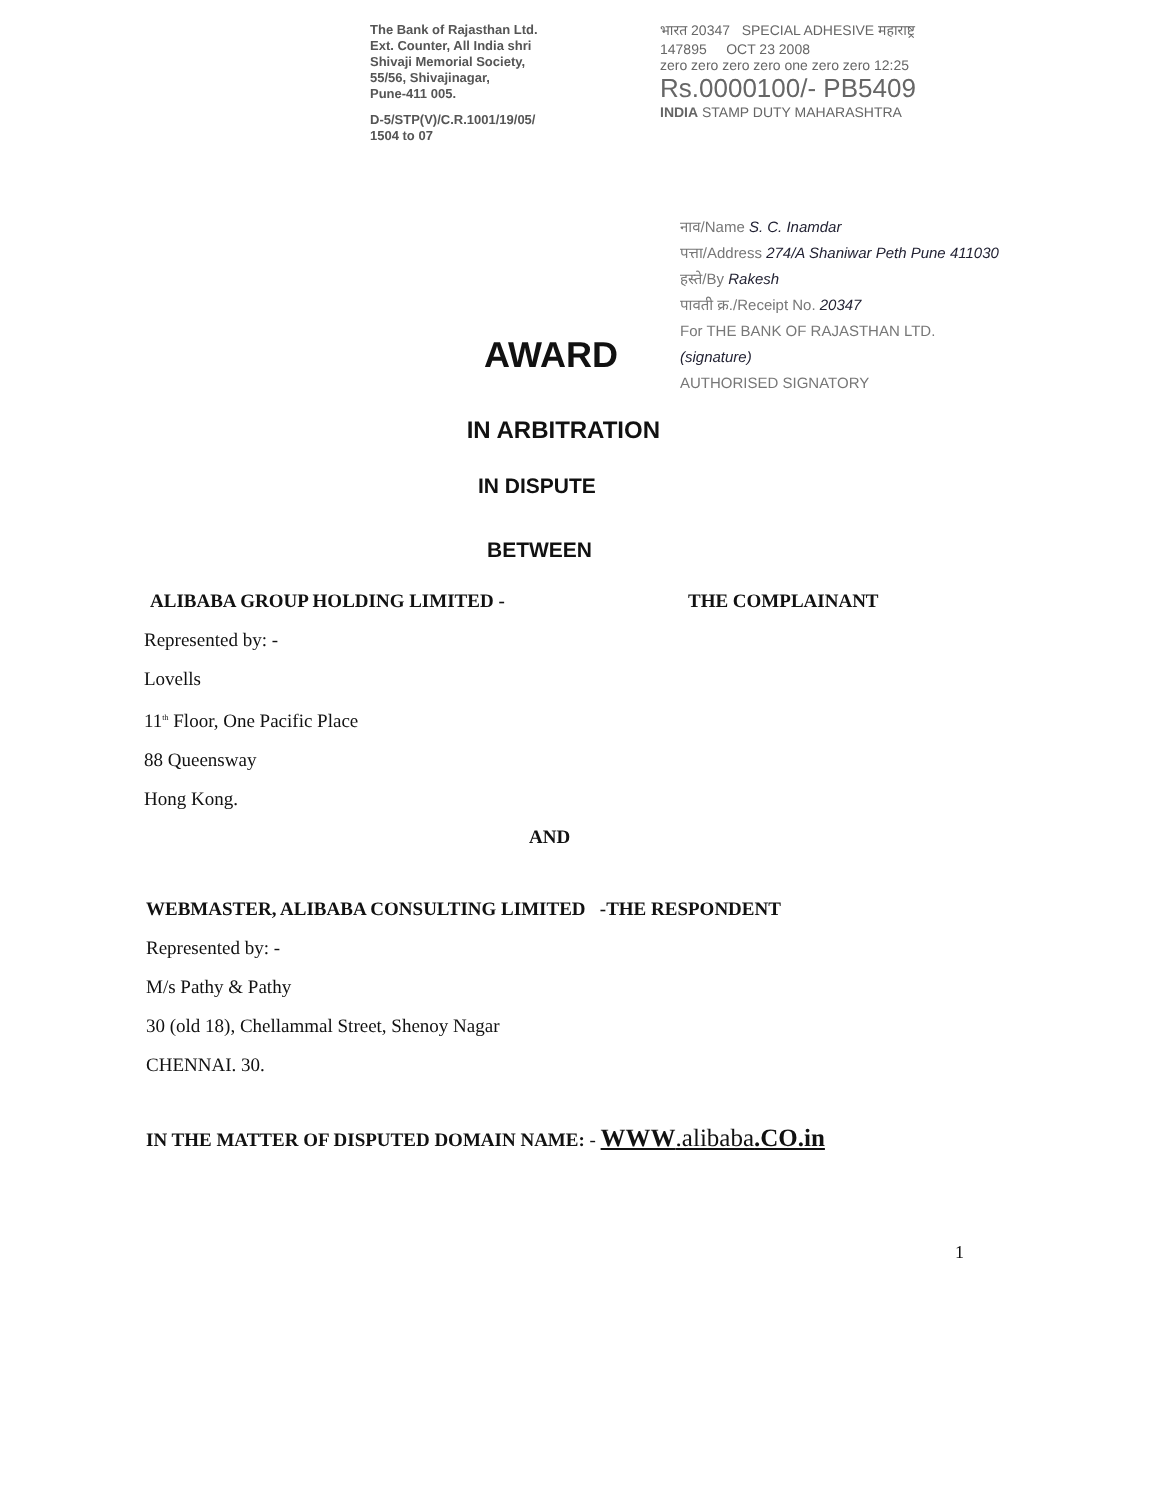The Bank of Rajasthan Ltd.
Ext. Counter, All India shri
Shivaji Memorial Society,
55/56, Shivajinagar,
Pune-411 005.
D-5/STP(V)/C.R.1001/19/05/
1504 to 07
भारत 20347 SPECIAL ADHESIVE महाराष्ट्र
147895 OCT 23 2008
zero zero zero zero one zero zero 12:25
Rs.0000100/- PB5409
INDIA STAMP DUTY MAHARASHTRA
AWARD
IN ARBITRATION
नाव/Name S. C. Inamdar
पत्ता/Address 274/A Shaniwar Peth Pune 411030
हस्ते/By Rakesh
पावती क्र./Receipt No. 20347
For THE BANK OF RAJASTHAN LTD.
(signature)
AUTHORISED SIGNATORY
IN DISPUTE
BETWEEN
ALIBABA GROUP HOLDING LIMITED - THE COMPLAINANT
Represented by: -
Lovells
11<sup>th</sup> Floor, One Pacific Place
88 Queensway
Hong Kong.
AND
WEBMASTER, ALIBABA CONSULTING LIMITED -THE RESPONDENT
Represented by: -
M/s Pathy & Pathy
30 (old 18), Chellammal Street, Shenoy Nagar
CHENNAI. 30.
IN THE MATTER OF DISPUTED DOMAIN NAME: - WWW.alibaba.CO.in
1